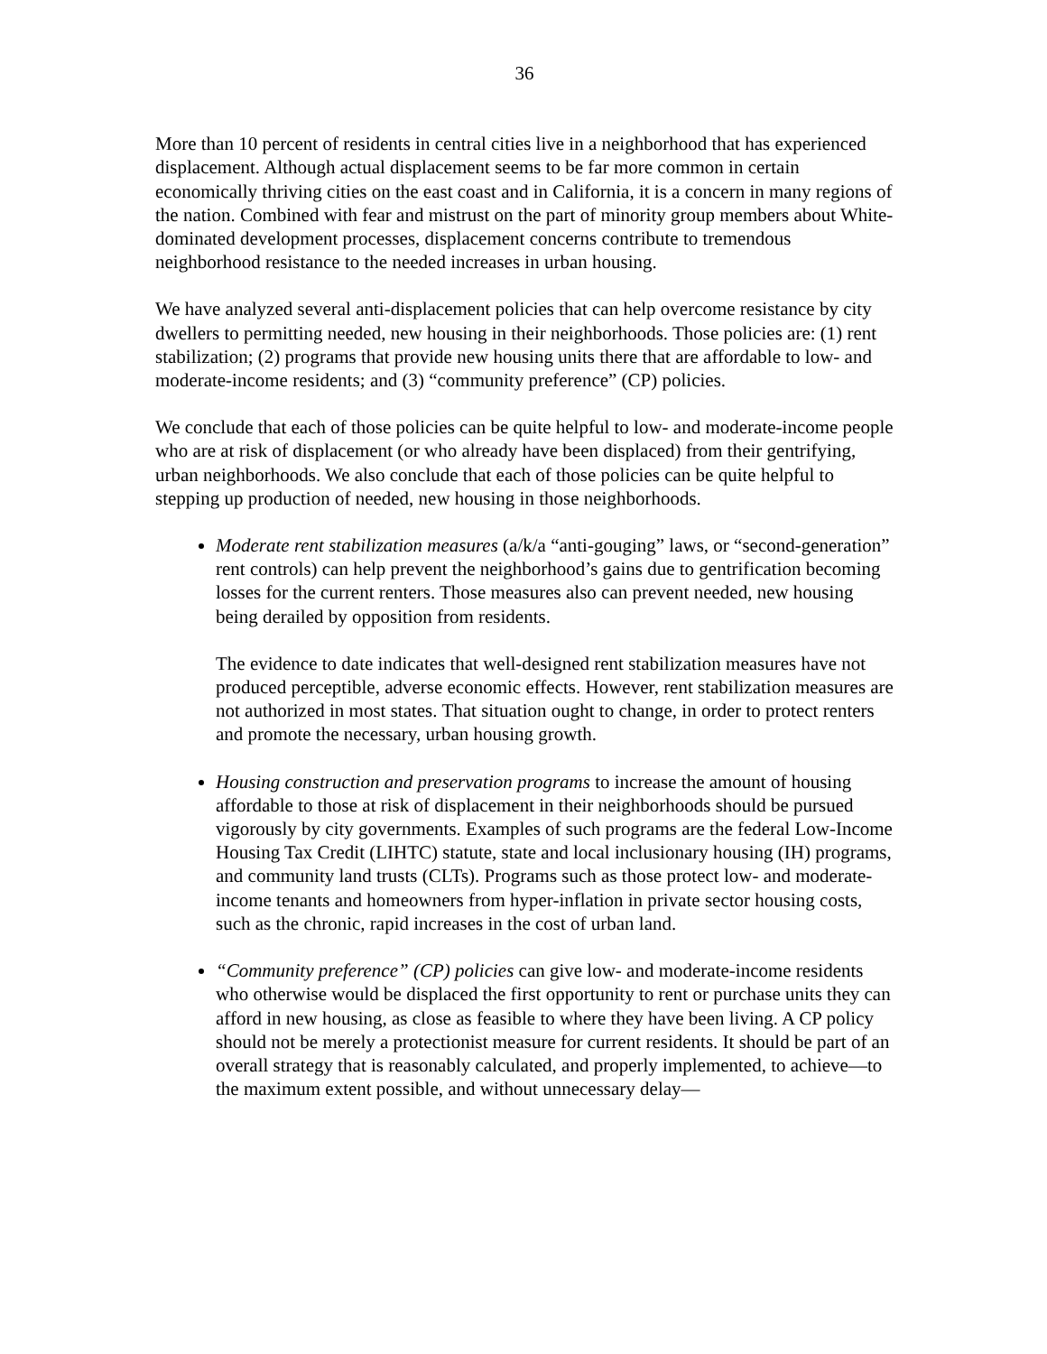36
More than 10 percent of residents in central cities live in a neighborhood that has experienced displacement. Although actual displacement seems to be far more common in certain economically thriving cities on the east coast and in California, it is a concern in many regions of the nation. Combined with fear and mistrust on the part of minority group members about White-dominated development processes, displacement concerns contribute to tremendous neighborhood resistance to the needed increases in urban housing.
We have analyzed several anti-displacement policies that can help overcome resistance by city dwellers to permitting needed, new housing in their neighborhoods. Those policies are: (1) rent stabilization; (2) programs that provide new housing units there that are affordable to low- and moderate-income residents; and (3) “community preference” (CP) policies.
We conclude that each of those policies can be quite helpful to low- and moderate-income people who are at risk of displacement (or who already have been displaced) from their gentrifying, urban neighborhoods. We also conclude that each of those policies can be quite helpful to stepping up production of needed, new housing in those neighborhoods.
Moderate rent stabilization measures (a/k/a “anti-gouging” laws, or “second-generation” rent controls) can help prevent the neighborhood’s gains due to gentrification becoming losses for the current renters. Those measures also can prevent needed, new housing being derailed by opposition from residents.
The evidence to date indicates that well-designed rent stabilization measures have not produced perceptible, adverse economic effects. However, rent stabilization measures are not authorized in most states. That situation ought to change, in order to protect renters and promote the necessary, urban housing growth.
Housing construction and preservation programs to increase the amount of housing affordable to those at risk of displacement in their neighborhoods should be pursued vigorously by city governments. Examples of such programs are the federal Low-Income Housing Tax Credit (LIHTC) statute, state and local inclusionary housing (IH) programs, and community land trusts (CLTs). Programs such as those protect low- and moderate-income tenants and homeowners from hyper-inflation in private sector housing costs, such as the chronic, rapid increases in the cost of urban land.
“Community preference” (CP) policies can give low- and moderate-income residents who otherwise would be displaced the first opportunity to rent or purchase units they can afford in new housing, as close as feasible to where they have been living. A CP policy should not be merely a protectionist measure for current residents. It should be part of an overall strategy that is reasonably calculated, and properly implemented, to achieve—to the maximum extent possible, and without unnecessary delay—